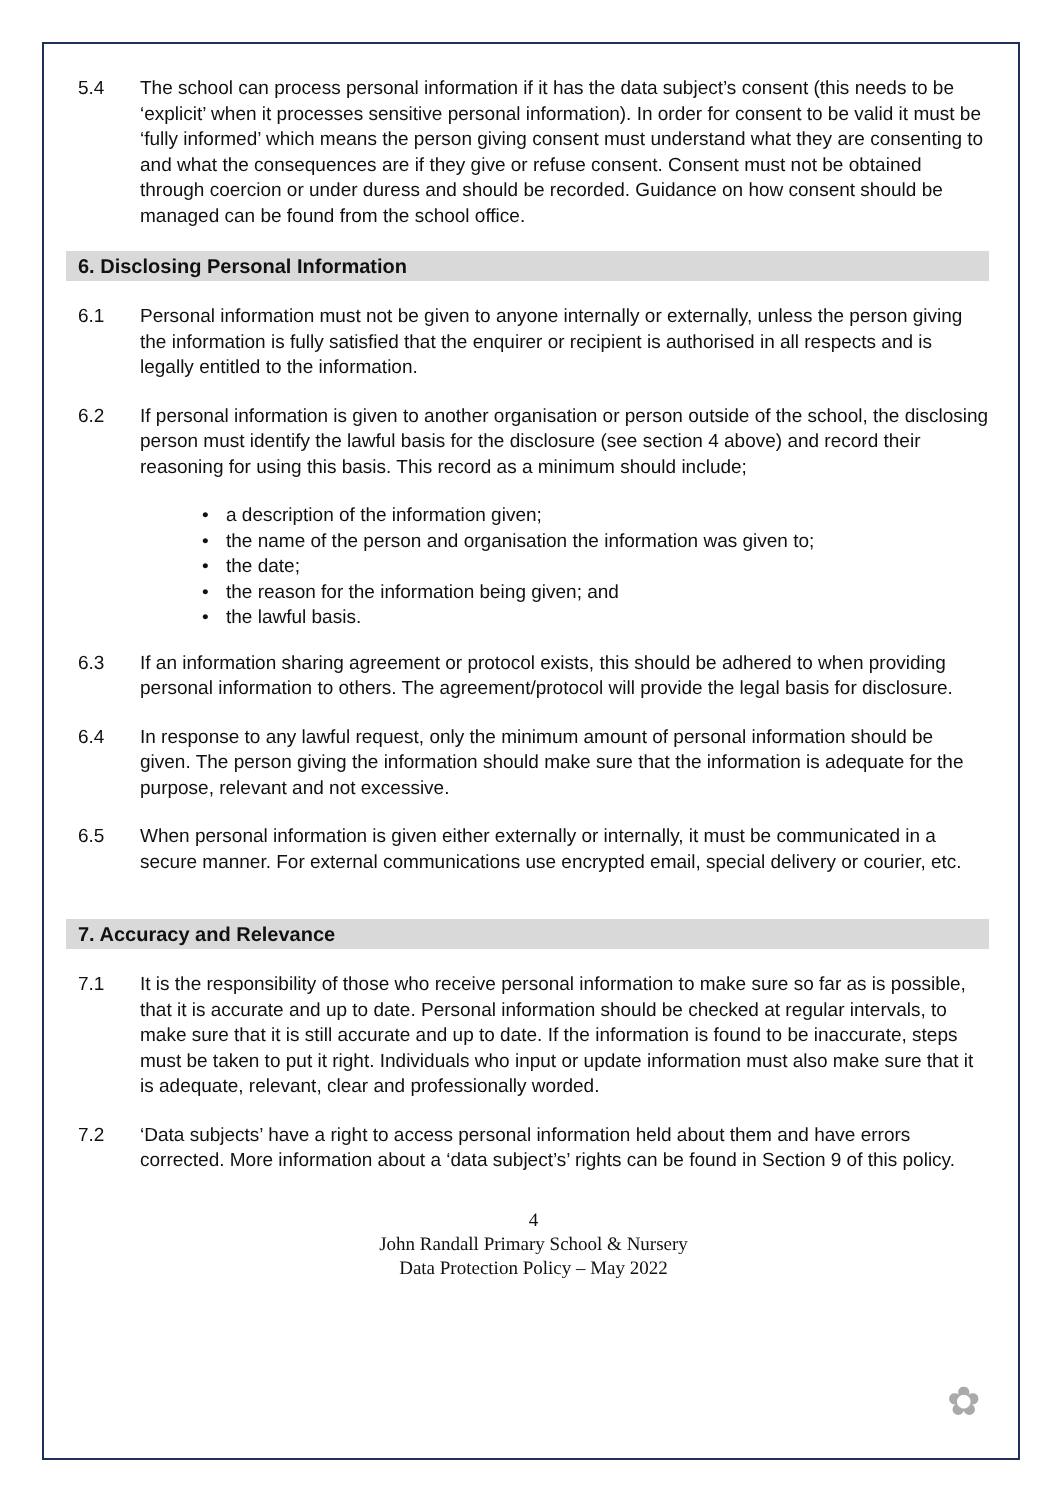5.4 The school can process personal information if it has the data subject’s consent (this needs to be ‘explicit’ when it processes sensitive personal information). In order for consent to be valid it must be ‘fully informed’ which means the person giving consent must understand what they are consenting to and what the consequences are if they give or refuse consent. Consent must not be obtained through coercion or under duress and should be recorded. Guidance on how consent should be managed can be found from the school office.
6. Disclosing Personal Information
6.1 Personal information must not be given to anyone internally or externally, unless the person giving the information is fully satisfied that the enquirer or recipient is authorised in all respects and is legally entitled to the information.
6.2 If personal information is given to another organisation or person outside of the school, the disclosing person must identify the lawful basis for the disclosure (see section 4 above) and record their reasoning for using this basis. This record as a minimum should include;
• a description of the information given;
• the name of the person and organisation the information was given to;
• the date;
• the reason for the information being given; and
• the lawful basis.
6.3 If an information sharing agreement or protocol exists, this should be adhered to when providing personal information to others. The agreement/protocol will provide the legal basis for disclosure.
6.4 In response to any lawful request, only the minimum amount of personal information should be given. The person giving the information should make sure that the information is adequate for the purpose, relevant and not excessive.
6.5 When personal information is given either externally or internally, it must be communicated in a secure manner. For external communications use encrypted email, special delivery or courier, etc.
7. Accuracy and Relevance
7.1 It is the responsibility of those who receive personal information to make sure so far as is possible, that it is accurate and up to date. Personal information should be checked at regular intervals, to make sure that it is still accurate and up to date. If the information is found to be inaccurate, steps must be taken to put it right. Individuals who input or update information must also make sure that it is adequate, relevant, clear and professionally worded.
7.2 ‘Data subjects’ have a right to access personal information held about them and have errors corrected. More information about a ‘data subject’s’ rights can be found in Section 9 of this policy.
4
John Randall Primary School & Nursery
Data Protection Policy – May 2022
✿